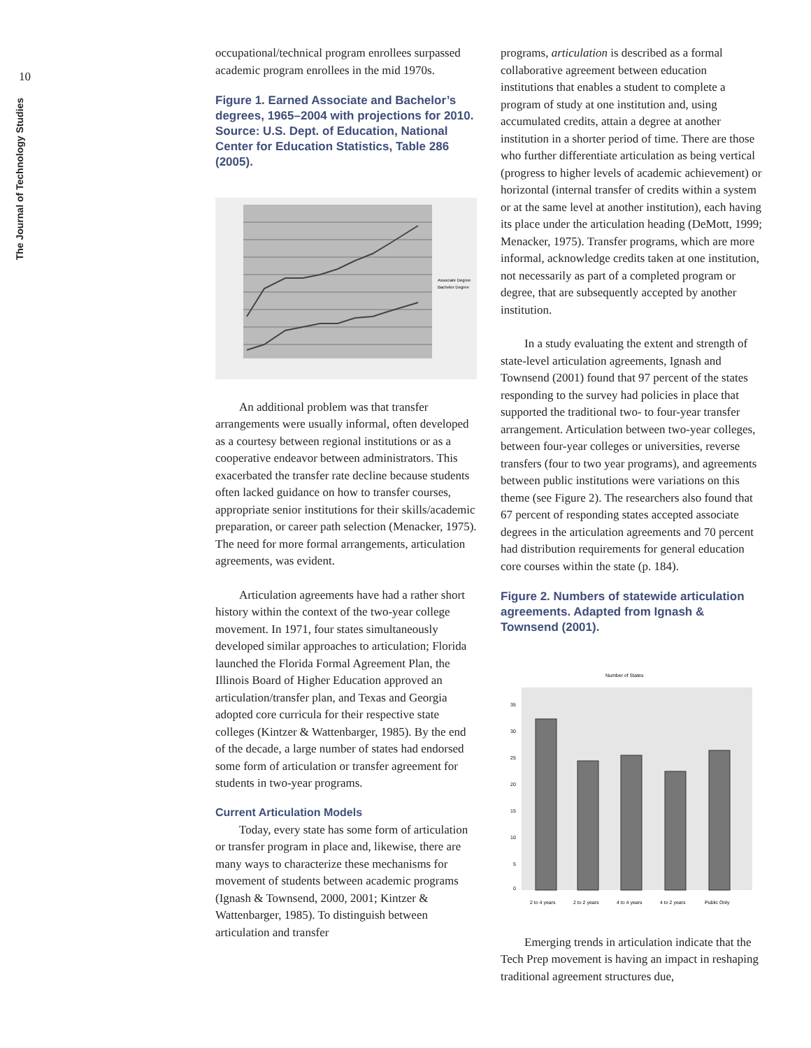10
The Journal of Technology Studies
occupational/technical program enrollees surpassed academic program enrollees in the mid 1970s.
Figure 1. Earned Associate and Bachelor’s degrees, 1965–2004 with projections for 2010. Source: U.S. Dept. of Education, National Center for Education Statistics, Table 286 (2005).
Associate Degree
Bachelor Degree
An additional problem was that transfer arrangements were usually informal, often developed as a courtesy between regional institutions or as a cooperative endeavor between administrators. This exacerbated the transfer rate decline because students often lacked guidance on how to transfer courses, appropriate senior institutions for their skills/academic preparation, or career path selection (Menacker, 1975). The need for more formal arrangements, articulation agreements, was evident.
Articulation agreements have had a rather short history within the context of the two-year college movement. In 1971, four states simultaneously developed similar approaches to articulation; Florida launched the Florida Formal Agreement Plan, the Illinois Board of Higher Education approved an articulation/transfer plan, and Texas and Georgia adopted core curricula for their respective state colleges (Kintzer & Wattenbarger, 1985). By the end of the decade, a large number of states had endorsed some form of articulation or transfer agreement for students in two-year programs.
Current Articulation Models
Today, every state has some form of articulation or transfer program in place and, likewise, there are many ways to characterize these mechanisms for movement of students between academic programs (Ignash & Townsend, 2000, 2001; Kintzer & Wattenbarger, 1985). To distinguish between articulation and transfer
programs, articulation is described as a formal collaborative agreement between education institutions that enables a student to complete a program of study at one institution and, using accumulated credits, attain a degree at another institution in a shorter period of time. There are those who further differentiate articulation as being vertical (progress to higher levels of academic achievement) or horizontal (internal transfer of credits within a system or at the same level at another institution), each having its place under the articulation heading (DeMott, 1999; Menacker, 1975). Transfer programs, which are more informal, acknowledge credits taken at one institution, not necessarily as part of a completed program or degree, that are subsequently accepted by another institution.
In a study evaluating the extent and strength of state-level articulation agreements, Ignash and Townsend (2001) found that 97 percent of the states responding to the survey had policies in place that supported the traditional two- to four-year transfer arrangement. Articulation between two-year colleges, between four-year colleges or universities, reverse transfers (four to two year programs), and agreements between public institutions were variations on this theme (see Figure 2). The researchers also found that 67 percent of responding states accepted associate degrees in the articulation agreements and 70 percent had distribution requirements for general education core courses within the state (p. 184).
Figure 2. Numbers of statewide articulation agreements. Adapted from Ignash & Townsend (2001).
Number of States
0
5
10
15
20
25
30
35
2 to 4 years
2 to 2 years
4 to 4 years
4 to 2 years
Public Only
Emerging trends in articulation indicate that the Tech Prep movement is having an impact in reshaping traditional agreement structures due,